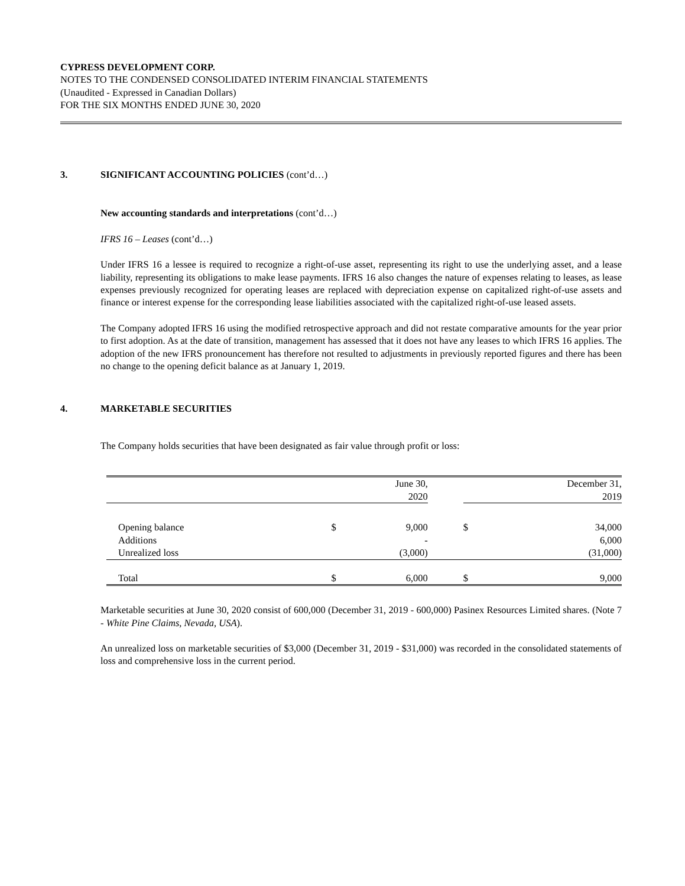CYPRESS DEVELOPMENT CORP.
NOTES TO THE CONDENSED CONSOLIDATED INTERIM FINANCIAL STATEMENTS
(Unaudited - Expressed in Canadian Dollars)
FOR THE SIX MONTHS ENDED JUNE 30, 2020
3. SIGNIFICANT ACCOUNTING POLICIES (cont’d…)
New accounting standards and interpretations (cont’d…)
IFRS 16 – Leases (cont’d…)
Under IFRS 16 a lessee is required to recognize a right-of-use asset, representing its right to use the underlying asset, and a lease liability, representing its obligations to make lease payments. IFRS 16 also changes the nature of expenses relating to leases, as lease expenses previously recognized for operating leases are replaced with depreciation expense on capitalized right-of-use assets and finance or interest expense for the corresponding lease liabilities associated with the capitalized right-of-use leased assets.
The Company adopted IFRS 16 using the modified retrospective approach and did not restate comparative amounts for the year prior to first adoption. As at the date of transition, management has assessed that it does not have any leases to which IFRS 16 applies. The adoption of the new IFRS pronouncement has therefore not resulted to adjustments in previously reported figures and there has been no change to the opening deficit balance as at January 1, 2019.
4. MARKETABLE SECURITIES
The Company holds securities that have been designated as fair value through profit or loss:
| | June 30, 2020 | | | December 31, 2019 | |
| Opening balance | $ | 9,000 | | $ | 34,000 |
| Additions | | - | | | 6,000 |
| Unrealized loss | | (3,000) | | | (31,000) |
| Total | $ | 6,000 | | $ | 9,000 |
Marketable securities at June 30, 2020 consist of 600,000 (December 31, 2019 - 600,000) Pasinex Resources Limited shares. (Note 7 - White Pine Claims, Nevada, USA).
An unrealized loss on marketable securities of $3,000 (December 31, 2019 - $31,000) was recorded in the consolidated statements of loss and comprehensive loss in the current period.